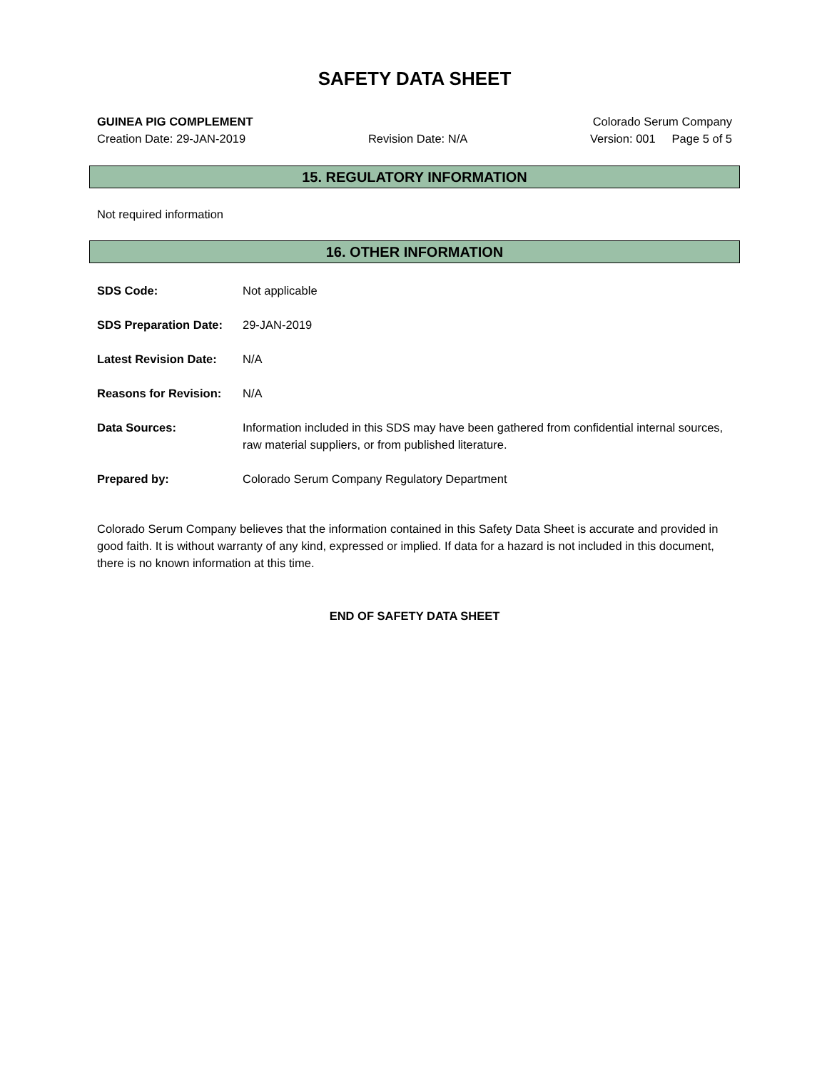SAFETY DATA SHEET
GUINEA PIG COMPLEMENT Colorado Serum Company
Creation Date: 29-JAN-2019 Revision Date: N/A Version: 001 Page 5 of 5
15. REGULATORY INFORMATION
Not required information
16. OTHER INFORMATION
SDS Code: Not applicable
SDS Preparation Date: 29-JAN-2019
Latest Revision Date: N/A
Reasons for Revision: N/A
Data Sources: Information included in this SDS may have been gathered from confidential internal sources, raw material suppliers, or from published literature.
Prepared by: Colorado Serum Company Regulatory Department
Colorado Serum Company believes that the information contained in this Safety Data Sheet is accurate and provided in good faith. It is without warranty of any kind, expressed or implied. If data for a hazard is not included in this document, there is no known information at this time.
END OF SAFETY DATA SHEET